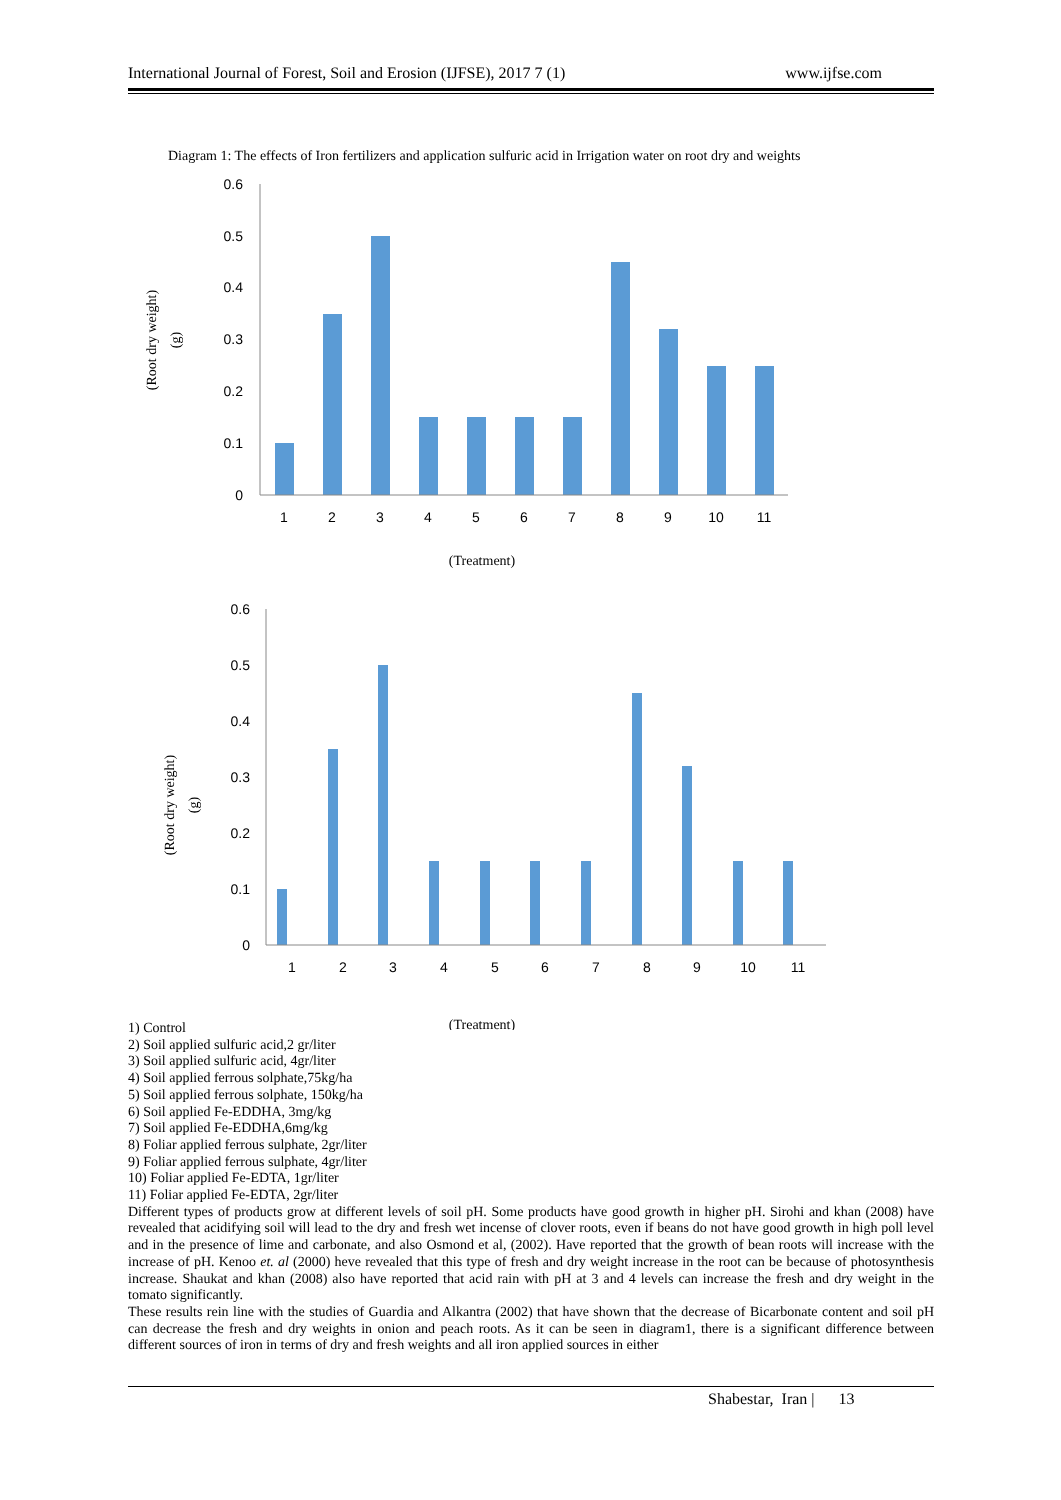International Journal of Forest, Soil and Erosion (IJFSE), 2017 7 (1) www.ijfse.com
Diagram 1: The effects of Iron fertilizers and application sulfuric acid in Irrigation water on root dry and weights
0.6
0.5
0.4
0.3
0.2
0.1
0
0.6
0.5
0.4
0.3
0.2
0.1
0
1
2
3
4
5
6
7
8
9
10
11
1
2
3
4
5
6
7
8
9
10
11
(Treatment)
(Root dry weight)
(g)
(Root dry weight)
(g)
(Treatment)
1) Control
2) Soil applied sulfuric acid,2 gr/liter
3) Soil applied sulfuric acid, 4gr/liter
4) Soil applied ferrous solphate,75kg/ha
5) Soil applied ferrous solphate, 150kg/ha
6) Soil applied Fe-EDDHA, 3mg/kg
7) Soil applied Fe-EDDHA,6mg/kg
8) Foliar applied ferrous sulphate, 2gr/liter
9) Foliar applied ferrous sulphate, 4gr/liter
10) Foliar applied Fe-EDTA, 1gr/liter
11) Foliar applied Fe-EDTA, 2gr/liter
Different types of products grow at different levels of soil pH. Some products have good growth in higher pH. Sirohi and khan (2008) have revealed that acidifying soil will lead to the dry and fresh wet incense of clover roots, even if beans do not have good growth in high poll level and in the presence of lime and carbonate, and also Osmond et al, (2002). Have reported that the growth of bean roots will increase with the increase of pH. Kenoo et. al (2000) heve revealed that this type of fresh and dry weight increase in the root can be because of photosynthesis increase. Shaukat and khan (2008) also have reported that acid rain with pH at 3 and 4 levels can increase the fresh and dry weight in the tomato significantly.
These results rein line with the studies of Guardia and Alkantra (2002) that have shown that the decrease of Bicarbonate content and soil pH can decrease the fresh and dry weights in onion and peach roots. As it can be seen in diagram1, there is a significant difference between different sources of iron in terms of dry and fresh weights and all iron applied sources in either
Shabestar, Iran | 13